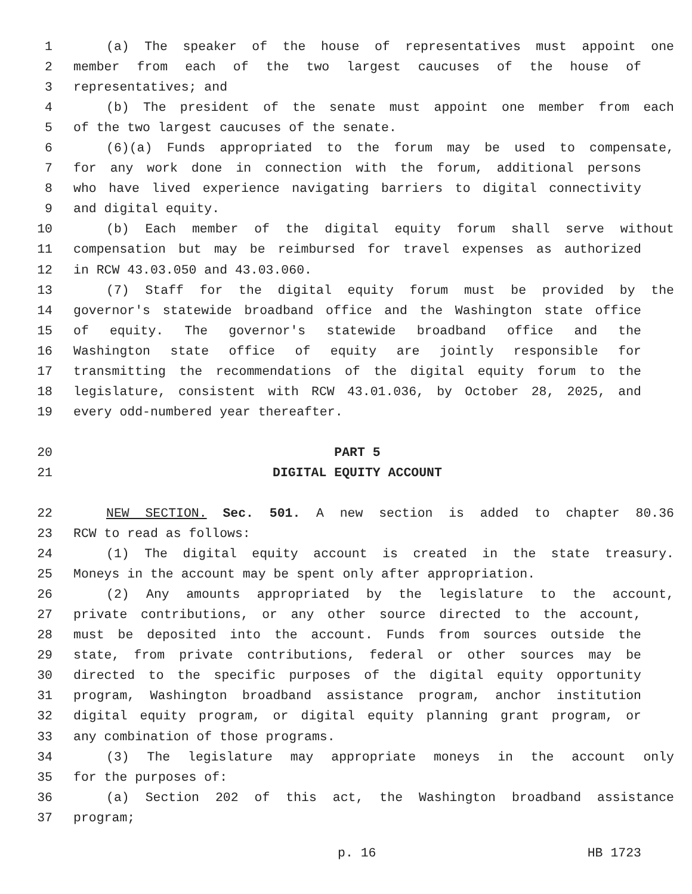1 (a) The speaker of the house of representatives must appoint one
2 member from each of the two largest caucuses of the house of
3 representatives; and
4 (b) The president of the senate must appoint one member from each
5 of the two largest caucuses of the senate.
6 (6)(a) Funds appropriated to the forum may be used to compensate,
7 for any work done in connection with the forum, additional persons
8 who have lived experience navigating barriers to digital connectivity
9 and digital equity.
10 (b) Each member of the digital equity forum shall serve without
11 compensation but may be reimbursed for travel expenses as authorized
12 in RCW 43.03.050 and 43.03.060.
13 (7) Staff for the digital equity forum must be provided by the
14 governor's statewide broadband office and the Washington state office
15 of equity. The governor's statewide broadband office and the
16 Washington state office of equity are jointly responsible for
17 transmitting the recommendations of the digital equity forum to the
18 legislature, consistent with RCW 43.01.036, by October 28, 2025, and
19 every odd-numbered year thereafter.
20 PART 5
21 DIGITAL EQUITY ACCOUNT
22 NEW SECTION. Sec. 501. A new section is added to chapter 80.36
23 RCW to read as follows:
24 (1) The digital equity account is created in the state treasury.
25 Moneys in the account may be spent only after appropriation.
26 (2) Any amounts appropriated by the legislature to the account,
27 private contributions, or any other source directed to the account,
28 must be deposited into the account. Funds from sources outside the
29 state, from private contributions, federal or other sources may be
30 directed to the specific purposes of the digital equity opportunity
31 program, Washington broadband assistance program, anchor institution
32 digital equity program, or digital equity planning grant program, or
33 any combination of those programs.
34 (3) The legislature may appropriate moneys in the account only
35 for the purposes of:
36 (a) Section 202 of this act, the Washington broadband assistance
37 program;
p. 16 HB 1723